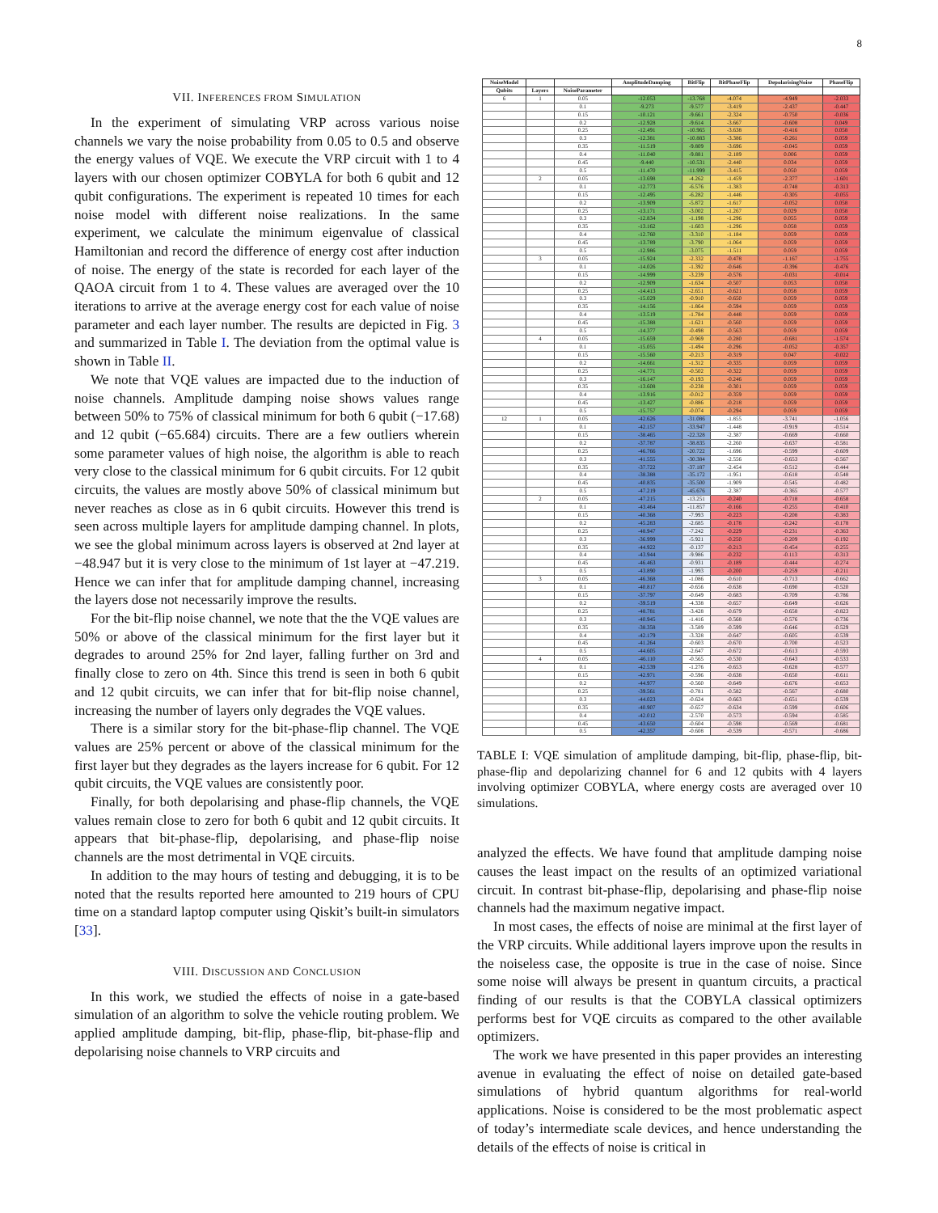8
VII. INFERENCES FROM SIMULATION
In the experiment of simulating VRP across various noise channels we vary the noise probability from 0.05 to 0.5 and observe the energy values of VQE. We execute the VRP circuit with 1 to 4 layers with our chosen optimizer COBYLA for both 6 qubit and 12 qubit configurations. The experiment is repeated 10 times for each noise model with different noise realizations. In the same experiment, we calculate the minimum eigenvalue of classical Hamiltonian and record the difference of energy cost after induction of noise. The energy of the state is recorded for each layer of the QAOA circuit from 1 to 4. These values are averaged over the 10 iterations to arrive at the average energy cost for each value of noise parameter and each layer number. The results are depicted in Fig. 3 and summarized in Table I. The deviation from the optimal value is shown in Table II.
We note that VQE values are impacted due to the induction of noise channels. Amplitude damping noise shows values range between 50% to 75% of classical minimum for both 6 qubit (−17.68) and 12 qubit (−65.684) circuits. There are a few outliers wherein some parameter values of high noise, the algorithm is able to reach very close to the classical minimum for 6 qubit circuits. For 12 qubit circuits, the values are mostly above 50% of classical minimum but never reaches as close as in 6 qubit circuits. However this trend is seen across multiple layers for amplitude damping channel. In plots, we see the global minimum across layers is observed at 2nd layer at −48.947 but it is very close to the minimum of 1st layer at −47.219. Hence we can infer that for amplitude damping channel, increasing the layers dose not necessarily improve the results.
For the bit-flip noise channel, we note that the the VQE values are 50% or above of the classical minimum for the first layer but it degrades to around 25% for 2nd layer, falling further on 3rd and finally close to zero on 4th. Since this trend is seen in both 6 qubit and 12 qubit circuits, we can infer that for bit-flip noise channel, increasing the number of layers only degrades the VQE values.
There is a similar story for the bit-phase-flip channel. The VQE values are 25% percent or above of the classical minimum for the first layer but they degrades as the layers increase for 6 qubit. For 12 qubit circuits, the VQE values are consistently poor.
Finally, for both depolarising and phase-flip channels, the VQE values remain close to zero for both 6 qubit and 12 qubit circuits. It appears that bit-phase-flip, depolarising, and phase-flip noise channels are the most detrimental in VQE circuits.
In addition to the may hours of testing and debugging, it is to be noted that the results reported here amounted to 219 hours of CPU time on a standard laptop computer using Qiskit’s built-in simulators [33].
VIII. DISCUSSION AND CONCLUSION
In this work, we studied the effects of noise in a gate-based simulation of an algorithm to solve the vehicle routing problem. We applied amplitude damping, bit-flip, phase-flip, bit-phase-flip and depolarising noise channels to VRP circuits and
| NoiseModel | | | AmplitudeDamping | BitFlip | BitPhaseFlip | DepolarisingNoise | PhaseFlip |
| --- | --- | --- | --- | --- | --- | --- | --- |
| Qubits | Layers | NoiseParameter | | | | | |
| 6 | 1 | 0.05 | -12.053 | -13.768 | -4.074 | -4.949 | -2.033 |
| | | 0.1 | -9.273 | -9.577 | -3.419 | -2.437 | -0.447 |
| | | 0.15 | -10.121 | -9.661 | -2.324 | -0.750 | -0.036 |
| | | 0.2 | -12.928 | -9.614 | -3.667 | -0.608 | 0.049 |
| | | 0.25 | -12.491 | -10.965 | -3.638 | -0.416 | 0.058 |
| | | 0.3 | -12.381 | -10.883 | -3.386 | -0.261 | 0.059 |
| | | 0.35 | -11.519 | -9.809 | -3.696 | -0.045 | 0.059 |
| | | 0.4 | -11.040 | -9.881 | -2.189 | 0.006 | 0.059 |
| | | 0.45 | -9.440 | -10.531 | -2.440 | 0.034 | 0.059 |
| | | 0.5 | -11.470 | -11.999 | -3.415 | 0.050 | 0.059 |
| | 2 | 0.05 | -13.698 | -4.262 | -1.459 | -2.377 | -1.601 |
| | | 0.1 | -12.773 | -6.576 | -1.383 | -0.748 | -0.313 |
| | | 0.15 | -12.495 | -6.282 | -1.446 | -0.305 | -0.055 |
| | | 0.2 | -13.909 | -5.872 | -1.617 | -0.052 | 0.058 |
| | | 0.25 | -13.171 | -3.002 | -1.267 | 0.029 | 0.058 |
| | | 0.3 | -12.834 | -1.198 | -1.296 | 0.055 | 0.059 |
| | | 0.35 | -13.162 | -1.603 | -1.296 | 0.058 | 0.059 |
| | | 0.4 | -12.760 | -3.310 | -1.184 | 0.059 | 0.059 |
| | | 0.45 | -13.789 | -3.790 | -1.064 | 0.059 | 0.059 |
| | | 0.5 | -12.986 | -3.075 | -1.511 | 0.059 | 0.059 |
| | 3 | 0.05 | -15.924 | -2.332 | -0.478 | -1.167 | -1.755 |
| | | 0.1 | -14.026 | -1.392 | -0.646 | -0.396 | -0.476 |
| | | 0.15 | -14.999 | -3.239 | -0.576 | -0.031 | -0.014 |
| | | 0.2 | -12.909 | -1.634 | -0.507 | 0.053 | 0.058 |
| | | 0.25 | -14.413 | -2.651 | -0.621 | 0.058 | 0.059 |
| | | 0.3 | -15.029 | -0.910 | -0.650 | 0.059 | 0.059 |
| | | 0.35 | -14.156 | -1.864 | -0.594 | 0.059 | 0.059 |
| | | 0.4 | -13.519 | -1.784 | -0.448 | 0.059 | 0.059 |
| | | 0.45 | -15.388 | -1.621 | -0.560 | 0.059 | 0.059 |
| | | 0.5 | -14.377 | -0.498 | -0.563 | 0.059 | 0.059 |
| | 4 | 0.05 | -15.659 | -0.969 | -0.280 | -0.681 | -1.574 |
| | | 0.1 | -15.055 | -1.494 | -0.296 | -0.052 | -0.357 |
| | | 0.15 | -15.560 | -0.213 | -0.319 | 0.047 | -0.022 |
| | | 0.2 | -14.661 | -1.312 | -0.335 | 0.059 | 0.059 |
| | | 0.25 | -14.771 | -0.502 | -0.322 | 0.059 | 0.059 |
| | | 0.3 | -16.147 | -0.193 | -0.246 | 0.059 | 0.059 |
| | | 0.35 | -13.608 | -0.238 | -0.301 | 0.059 | 0.059 |
| | | 0.4 | -13.916 | -0.012 | -0.359 | 0.059 | 0.059 |
| | | 0.45 | -13.427 | -0.886 | -0.218 | 0.059 | 0.059 |
| | | 0.5 | -15.757 | -0.074 | -0.294 | 0.059 | 0.059 |
| 12 | 1 | 0.05 | -42.626 | -31.086 | -1.855 | -3.741 | -1.056 |
| | | 0.1 | -42.157 | -33.947 | -1.448 | -0.919 | -0.514 |
| | | 0.15 | -38.465 | -22.328 | -2.387 | -0.669 | -0.660 |
| | | 0.2 | -37.787 | -38.835 | -2.260 | -0.637 | -0.581 |
| | | 0.25 | -46.766 | -20.722 | -1.696 | -0.599 | -0.609 |
| | | 0.3 | -41.555 | -30.384 | -2.556 | -0.653 | -0.567 |
| | | 0.35 | -37.722 | -37.187 | -2.454 | -0.512 | -0.444 |
| | | 0.4 | -38.388 | -35.172 | -1.951 | -0.618 | -0.548 |
| | | 0.45 | -40.835 | -35.500 | -1.909 | -0.545 | -0.482 |
| | | 0.5 | -47.219 | -45.676 | -2.387 | -0.365 | -0.577 |
| | 2 | 0.05 | -47.215 | -13.251 | -0.240 | -0.718 | -0.658 |
| | | 0.1 | -43.464 | -11.857 | -0.166 | -0.255 | -0.410 |
| | | 0.15 | -40.368 | -7.993 | -0.223 | -0.208 | -0.383 |
| | | 0.2 | -45.283 | -2.685 | -0.178 | -0.242 | -0.178 |
| | | 0.25 | -48.947 | -7.242 | -0.229 | -0.231 | -0.363 |
| | | 0.3 | -36.999 | -5.921 | -0.250 | -0.209 | -0.192 |
| | | 0.35 | -44.922 | -0.137 | -0.213 | -0.454 | -0.255 |
| | | 0.4 | -43.944 | -9.986 | -0.232 | -0.113 | -0.313 |
| | | 0.45 | -46.463 | -0.931 | -0.189 | -0.444 | -0.274 |
| | | 0.5 | -43.890 | -1.993 | -0.200 | -0.259 | -0.211 |
| | 3 | 0.05 | -46.368 | -1.086 | -0.610 | -0.713 | -0.662 |
| | | 0.1 | -40.817 | -0.656 | -0.638 | -0.690 | -0.520 |
| | | 0.15 | -37.797 | -0.649 | -0.683 | -0.709 | -0.786 |
| | | 0.2 | -39.519 | -4.338 | -0.657 | -0.649 | -0.626 |
| | | 0.25 | -48.781 | -3.428 | -0.679 | -0.658 | -0.823 |
| | | 0.3 | -40.945 | -1.416 | -0.568 | -0.576 | -0.736 |
| | | 0.35 | -38.358 | -3.589 | -0.599 | -0.646 | -0.529 |
| | | 0.4 | -42.179 | -3.328 | -0.647 | -0.605 | -0.539 |
| | | 0.45 | -41.264 | -0.603 | -0.670 | -0.700 | -0.523 |
| | | 0.5 | -44.605 | -2.647 | -0.672 | -0.613 | -0.593 |
| | 4 | 0.05 | -46.110 | -0.565 | -0.530 | -0.643 | -0.533 |
| | | 0.1 | -42.539 | -1.276 | -0.653 | -0.628 | -0.577 |
| | | 0.15 | -42.971 | -0.596 | -0.638 | -0.650 | -0.611 |
| | | 0.2 | -44.977 | -0.560 | -0.649 | -0.676 | -0.653 |
| | | 0.25 | -39.561 | -0.781 | -0.582 | -0.567 | -0.680 |
| | | 0.3 | -44.023 | -0.624 | -0.663 | -0.651 | -0.539 |
| | | 0.35 | -40.907 | -0.657 | -0.634 | -0.599 | -0.606 |
| | | 0.4 | -42.012 | -2.570 | -0.573 | -0.594 | -0.585 |
| | | 0.45 | -43.650 | -0.604 | -0.598 | -0.569 | -0.681 |
| | | 0.5 | -42.357 | -0.608 | -0.539 | -0.571 | -0.686 |
TABLE I: VQE simulation of amplitude damping, bit-flip, phase-flip, bit-phase-flip and depolarizing channel for 6 and 12 qubits with 4 layers involving optimizer COBYLA, where energy costs are averaged over 10 simulations.
analyzed the effects. We have found that amplitude damping noise causes the least impact on the results of an optimized variational circuit. In contrast bit-phase-flip, depolarising and phase-flip noise channels had the maximum negative impact.
In most cases, the effects of noise are minimal at the first layer of the VRP circuits. While additional layers improve upon the results in the noiseless case, the opposite is true in the case of noise. Since some noise will always be present in quantum circuits, a practical finding of our results is that the COBYLA classical optimizers performs best for VQE circuits as compared to the other available optimizers.
The work we have presented in this paper provides an interesting avenue in evaluating the effect of noise on detailed gate-based simulations of hybrid quantum algorithms for real-world applications. Noise is considered to be the most problematic aspect of today’s intermediate scale devices, and hence understanding the details of the effects of noise is critical in